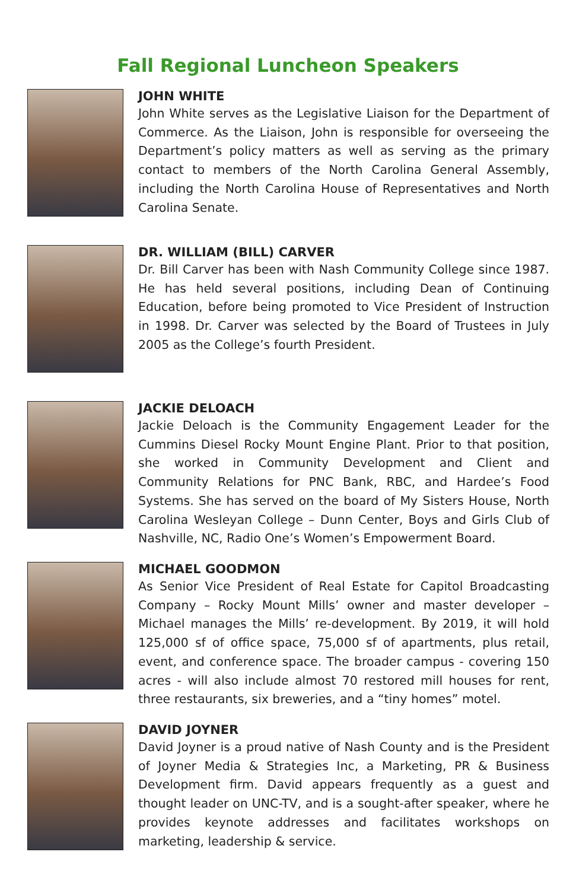Fall Regional Luncheon Speakers
JOHN WHITE
John White serves as the Legislative Liaison for the Department of Commerce. As the Liaison, John is responsible for overseeing the Department’s policy matters as well as serving as the primary contact to members of the North Carolina General Assembly, including the North Carolina House of Representatives and North Carolina Senate.
DR. WILLIAM (BILL) CARVER
Dr. Bill Carver has been with Nash Community College since 1987. He has held several positions, including Dean of Continuing Education, before being promoted to Vice President of Instruction in 1998. Dr. Carver was selected by the Board of Trustees in July 2005 as the College’s fourth President.
JACKIE DELOACH
Jackie Deloach is the Community Engagement Leader for the Cummins Diesel Rocky Mount Engine Plant. Prior to that position, she worked in Community Development and Client and Community Relations for PNC Bank, RBC, and Hardee’s Food Systems. She has served on the board of My Sisters House, North Carolina Wesleyan College – Dunn Center, Boys and Girls Club of Nashville, NC, Radio One’s Women’s Empowerment Board.
MICHAEL GOODMON
As Senior Vice President of Real Estate for Capitol Broadcasting Company – Rocky Mount Mills’ owner and master developer – Michael manages the Mills’ re-development. By 2019, it will hold 125,000 sf of office space, 75,000 sf of apartments, plus retail, event, and conference space. The broader campus - covering 150 acres - will also include almost 70 restored mill houses for rent, three restaurants, six breweries, and a “tiny homes” motel.
DAVID JOYNER
David Joyner is a proud native of Nash County and is the President of Joyner Media & Strategies Inc, a Marketing, PR & Business Development firm. David appears frequently as a guest and thought leader on UNC-TV, and is a sought-after speaker, where he provides keynote addresses and facilitates workshops on marketing, leadership & service.